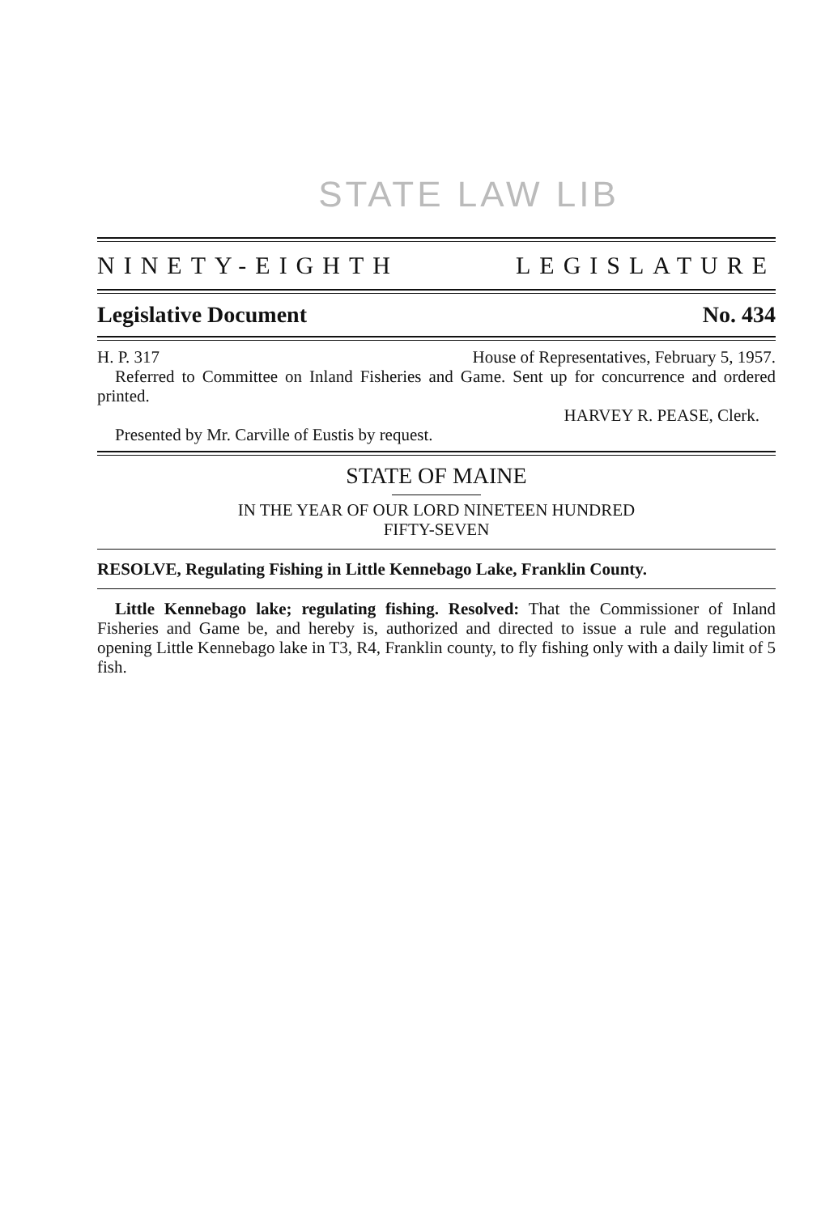STATE LAW LIB
NINETY-EIGHTH LEGISLATURE
Legislative Document No. 434
H. P. 317 House of Representatives, February 5, 1957.
Referred to Committee on Inland Fisheries and Game. Sent up for concurrence and ordered printed.
HARVEY R. PEASE, Clerk.
Presented by Mr. Carville of Eustis by request.
STATE OF MAINE
IN THE YEAR OF OUR LORD NINETEEN HUNDRED
FIFTY-SEVEN
RESOLVE, Regulating Fishing in Little Kennebago Lake, Franklin County.
Little Kennebago lake; regulating fishing. Resolved: That the Commissioner of Inland Fisheries and Game be, and hereby is, authorized and directed to issue a rule and regulation opening Little Kennebago lake in T3, R4, Franklin county, to fly fishing only with a daily limit of 5 fish.